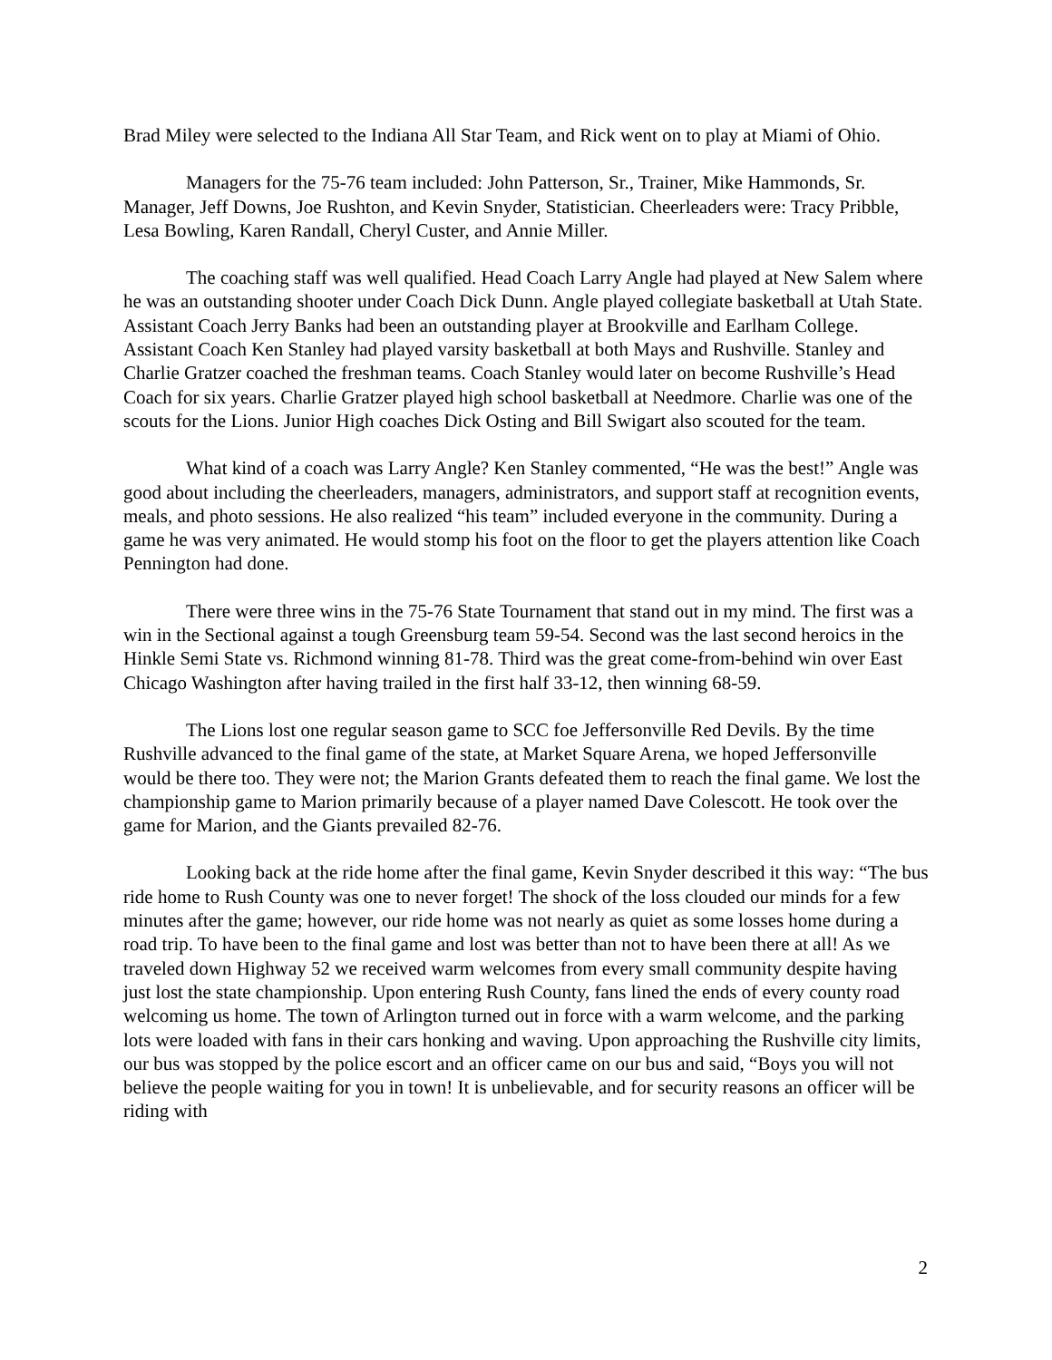Brad Miley were selected to the Indiana All Star Team, and Rick went on to play at Miami of Ohio.
Managers for the 75-76 team included: John Patterson, Sr., Trainer, Mike Hammonds, Sr. Manager, Jeff Downs, Joe Rushton, and Kevin Snyder, Statistician. Cheerleaders were: Tracy Pribble, Lesa Bowling, Karen Randall, Cheryl Custer, and Annie Miller.
The coaching staff was well qualified. Head Coach Larry Angle had played at New Salem where he was an outstanding shooter under Coach Dick Dunn. Angle played collegiate basketball at Utah State. Assistant Coach Jerry Banks had been an outstanding player at Brookville and Earlham College. Assistant Coach Ken Stanley had played varsity basketball at both Mays and Rushville. Stanley and Charlie Gratzer coached the freshman teams. Coach Stanley would later on become Rushville’s Head Coach for six years. Charlie Gratzer played high school basketball at Needmore. Charlie was one of the scouts for the Lions. Junior High coaches Dick Osting and Bill Swigart also scouted for the team.
What kind of a coach was Larry Angle? Ken Stanley commented, “He was the best!” Angle was good about including the cheerleaders, managers, administrators, and support staff at recognition events, meals, and photo sessions. He also realized “his team” included everyone in the community. During a game he was very animated. He would stomp his foot on the floor to get the players attention like Coach Pennington had done.
There were three wins in the 75-76 State Tournament that stand out in my mind. The first was a win in the Sectional against a tough Greensburg team 59-54. Second was the last second heroics in the Hinkle Semi State vs. Richmond winning 81-78. Third was the great come-from-behind win over East Chicago Washington after having trailed in the first half 33-12, then winning 68-59.
The Lions lost one regular season game to SCC foe Jeffersonville Red Devils. By the time Rushville advanced to the final game of the state, at Market Square Arena, we hoped Jeffersonville would be there too. They were not; the Marion Grants defeated them to reach the final game. We lost the championship game to Marion primarily because of a player named Dave Colescott. He took over the game for Marion, and the Giants prevailed 82-76.
Looking back at the ride home after the final game, Kevin Snyder described it this way: “The bus ride home to Rush County was one to never forget! The shock of the loss clouded our minds for a few minutes after the game; however, our ride home was not nearly as quiet as some losses home during a road trip. To have been to the final game and lost was better than not to have been there at all! As we traveled down Highway 52 we received warm welcomes from every small community despite having just lost the state championship. Upon entering Rush County, fans lined the ends of every county road welcoming us home. The town of Arlington turned out in force with a warm welcome, and the parking lots were loaded with fans in their cars honking and waving. Upon approaching the Rushville city limits, our bus was stopped by the police escort and an officer came on our bus and said, “Boys you will not believe the people waiting for you in town! It is unbelievable, and for security reasons an officer will be riding with
2